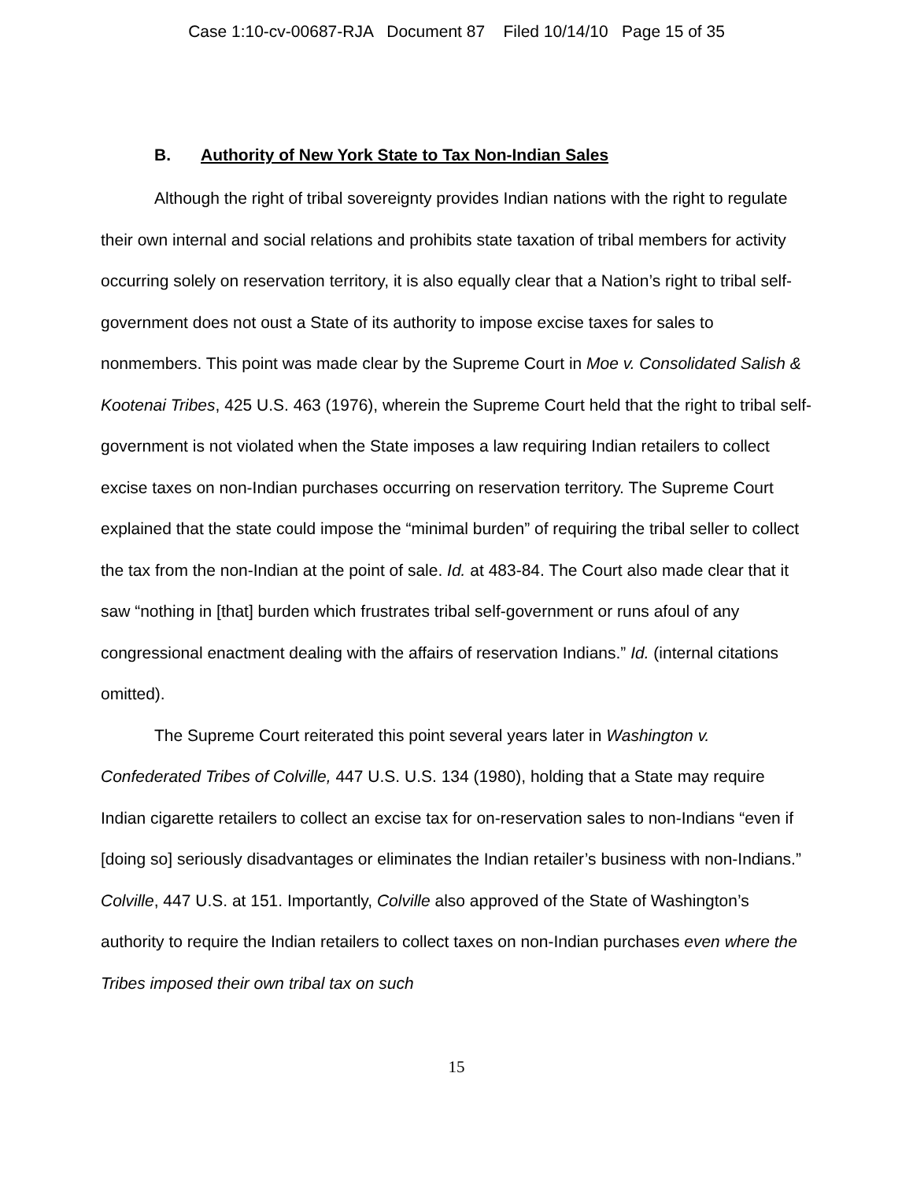Case 1:10-cv-00687-RJA Document 87 Filed 10/14/10 Page 15 of 35
B. Authority of New York State to Tax Non-Indian Sales
Although the right of tribal sovereignty provides Indian nations with the right to regulate their own internal and social relations and prohibits state taxation of tribal members for activity occurring solely on reservation territory, it is also equally clear that a Nation’s right to tribal self-government does not oust a State of its authority to impose excise taxes for sales to nonmembers. This point was made clear by the Supreme Court in Moe v. Consolidated Salish & Kootenai Tribes, 425 U.S. 463 (1976), wherein the Supreme Court held that the right to tribal self-government is not violated when the State imposes a law requiring Indian retailers to collect excise taxes on non-Indian purchases occurring on reservation territory. The Supreme Court explained that the state could impose the “minimal burden” of requiring the tribal seller to collect the tax from the non-Indian at the point of sale. Id. at 483-84. The Court also made clear that it saw “nothing in [that] burden which frustrates tribal self-government or runs afoul of any congressional enactment dealing with the affairs of reservation Indians.” Id. (internal citations omitted).
The Supreme Court reiterated this point several years later in Washington v. Confederated Tribes of Colville, 447 U.S. U.S. 134 (1980), holding that a State may require Indian cigarette retailers to collect an excise tax for on-reservation sales to non-Indians “even if [doing so] seriously disadvantages or eliminates the Indian retailer’s business with non-Indians.” Colville, 447 U.S. at 151. Importantly, Colville also approved of the State of Washington’s authority to require the Indian retailers to collect taxes on non-Indian purchases even where the Tribes imposed their own tribal tax on such
15